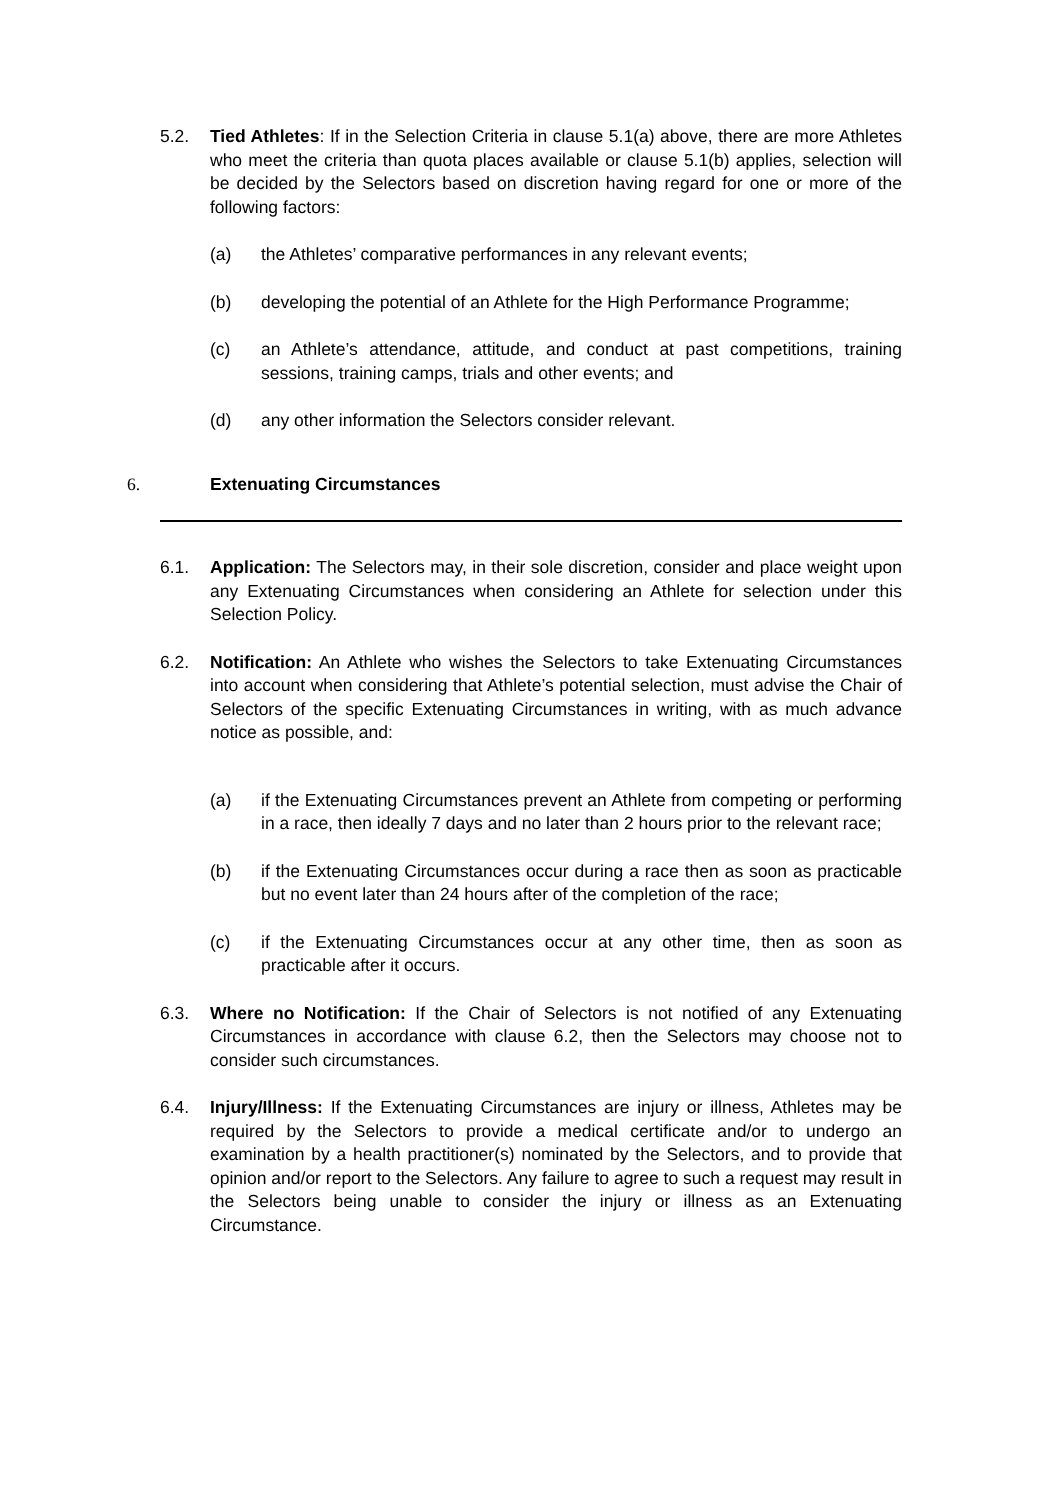5.2. Tied Athletes: If in the Selection Criteria in clause 5.1(a) above, there are more Athletes who meet the criteria than quota places available or clause 5.1(b) applies, selection will be decided by the Selectors based on discretion having regard for one or more of the following factors:
(a) the Athletes’ comparative performances in any relevant events;
(b) developing the potential of an Athlete for the High Performance Programme;
(c) an Athlete’s attendance, attitude, and conduct at past competitions, training sessions, training camps, trials and other events; and
(d) any other information the Selectors consider relevant.
6. Extenuating Circumstances
6.1. Application: The Selectors may, in their sole discretion, consider and place weight upon any Extenuating Circumstances when considering an Athlete for selection under this Selection Policy.
6.2. Notification: An Athlete who wishes the Selectors to take Extenuating Circumstances into account when considering that Athlete’s potential selection, must advise the Chair of Selectors of the specific Extenuating Circumstances in writing, with as much advance notice as possible, and:
(a) if the Extenuating Circumstances prevent an Athlete from competing or performing in a race, then ideally 7 days and no later than 2 hours prior to the relevant race;
(b) if the Extenuating Circumstances occur during a race then as soon as practicable but no event later than 24 hours after of the completion of the race;
(c) if the Extenuating Circumstances occur at any other time, then as soon as practicable after it occurs.
6.3. Where no Notification: If the Chair of Selectors is not notified of any Extenuating Circumstances in accordance with clause 6.2, then the Selectors may choose not to consider such circumstances.
6.4. Injury/Illness: If the Extenuating Circumstances are injury or illness, Athletes may be required by the Selectors to provide a medical certificate and/or to undergo an examination by a health practitioner(s) nominated by the Selectors, and to provide that opinion and/or report to the Selectors. Any failure to agree to such a request may result in the Selectors being unable to consider the injury or illness as an Extenuating Circumstance.